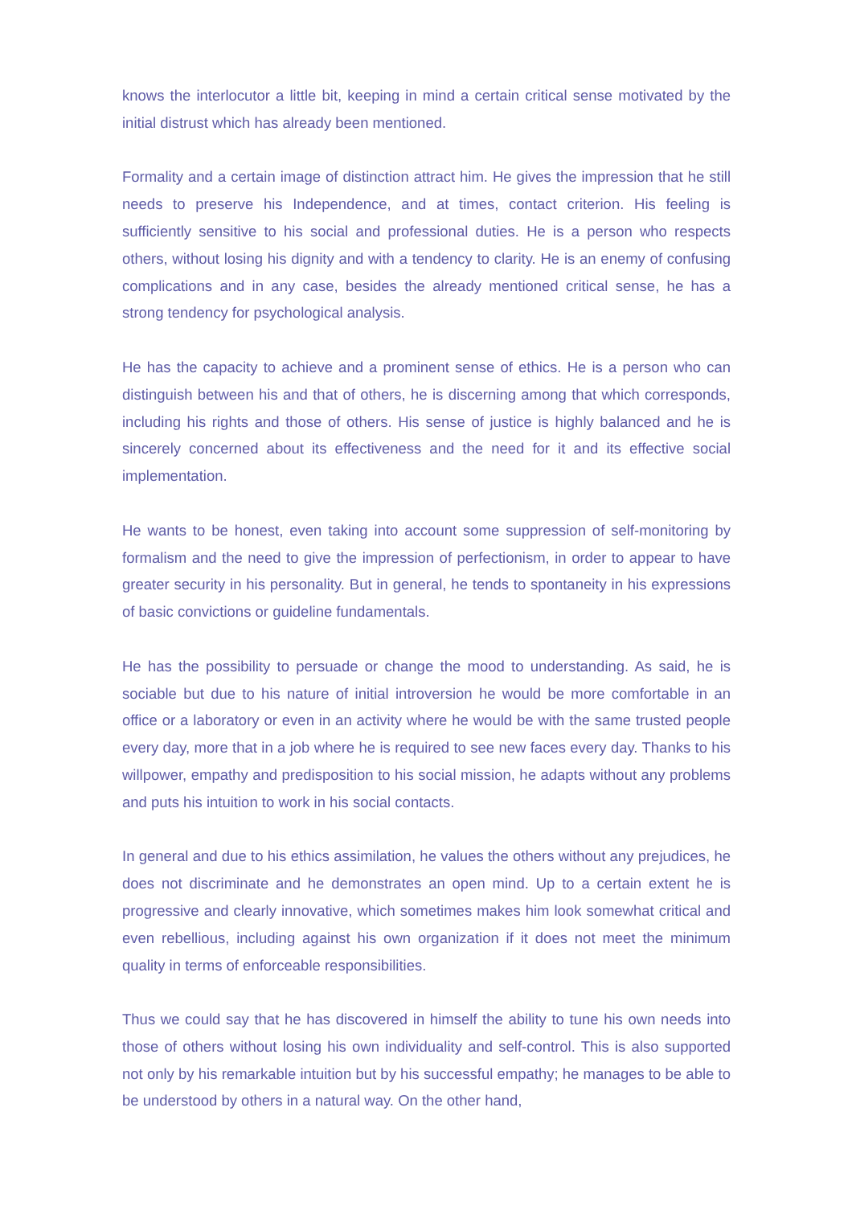knows the interlocutor a little bit, keeping in mind a certain critical sense motivated by the initial distrust which has already been mentioned.
Formality and a certain image of distinction attract him. He gives the impression that he still needs to preserve his Independence, and at times, contact criterion. His feeling is sufficiently sensitive to his social and professional duties. He is a person who respects others, without losing his dignity and with a tendency to clarity. He is an enemy of confusing complications and in any case, besides the already mentioned critical sense, he has a strong tendency for psychological analysis.
He has the capacity to achieve and a prominent sense of ethics. He is a person who can distinguish between his and that of others, he is discerning among that which corresponds, including his rights and those of others. His sense of justice is highly balanced and he is sincerely concerned about its effectiveness and the need for it and its effective social implementation.
He wants to be honest, even taking into account some suppression of self-monitoring by formalism and the need to give the impression of perfectionism, in order to appear to have greater security in his personality. But in general, he tends to spontaneity in his expressions of basic convictions or guideline fundamentals.
He has the possibility to persuade or change the mood to understanding. As said, he is sociable but due to his nature of initial introversion he would be more comfortable in an office or a laboratory or even in an activity where he would be with the same trusted people every day, more that in a job where he is required to see new faces every day. Thanks to his willpower, empathy and predisposition to his social mission, he adapts without any problems and puts his intuition to work in his social contacts.
In general and due to his ethics assimilation, he values the others without any prejudices, he does not discriminate and he demonstrates an open mind. Up to a certain extent he is progressive and clearly innovative, which sometimes makes him look somewhat critical and even rebellious, including against his own organization if it does not meet the minimum quality in terms of enforceable responsibilities.
Thus we could say that he has discovered in himself the ability to tune his own needs into those of others without losing his own individuality and self-control. This is also supported not only by his remarkable intuition but by his successful empathy; he manages to be able to be understood by others in a natural way. On the other hand,